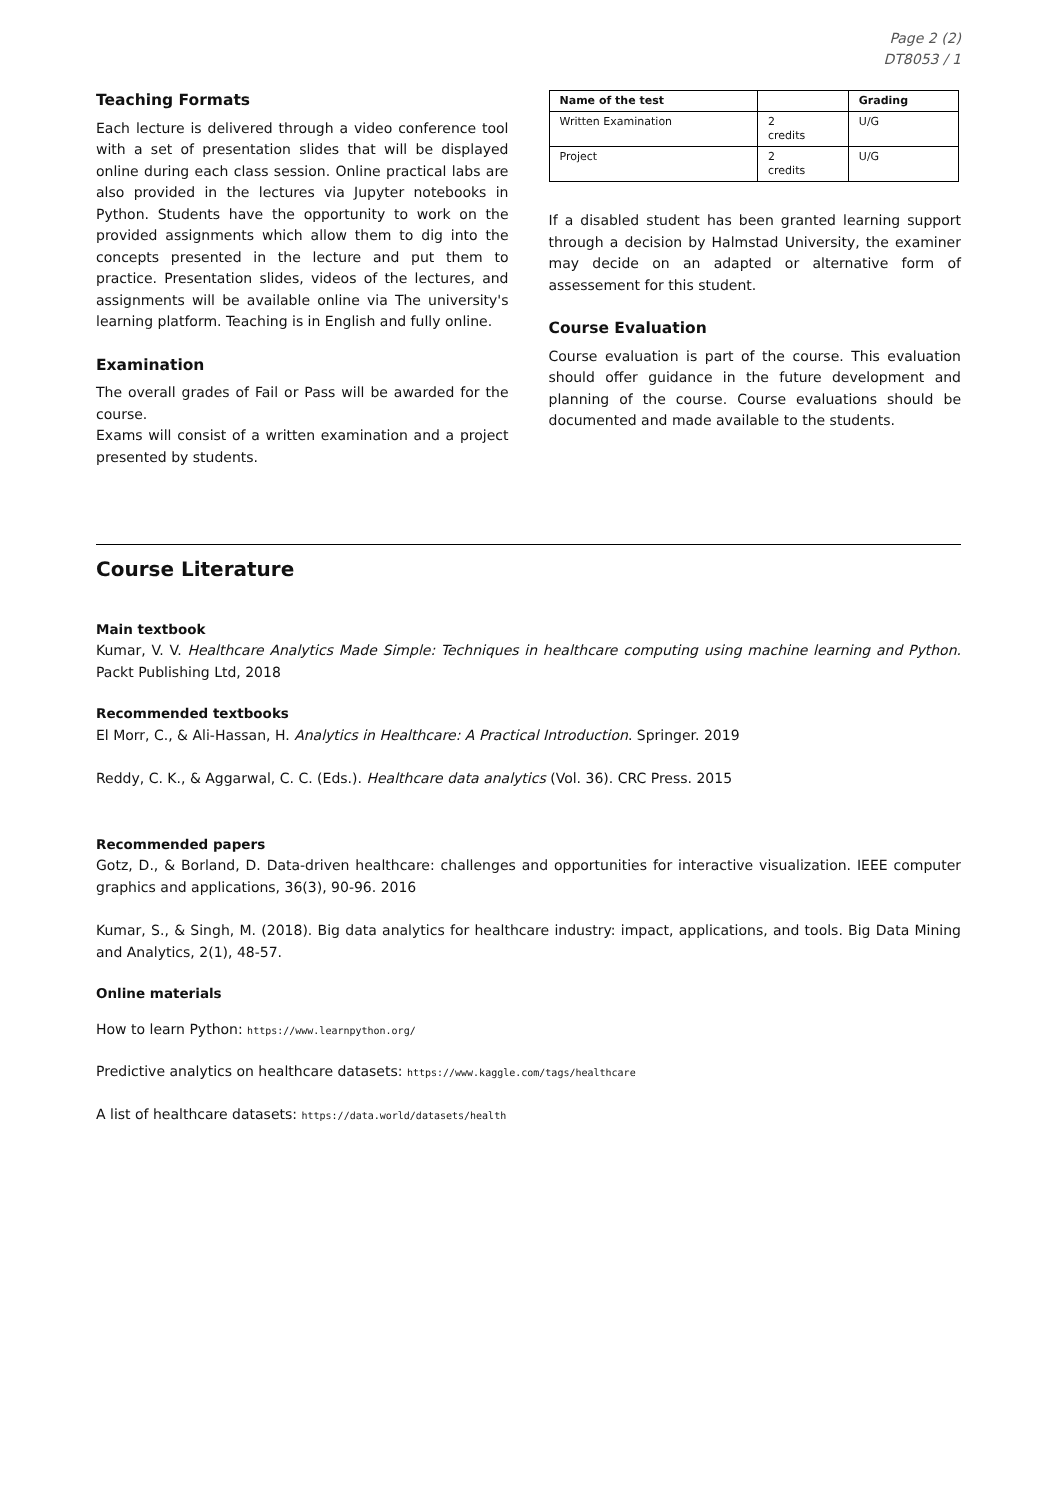Page 2 (2)
DT8053 / 1
Teaching Formats
Each lecture is delivered through a video conference tool with a set of presentation slides that will be displayed online during each class session. Online practical labs are also provided in the lectures via Jupyter notebooks in Python. Students have the opportunity to work on the provided assignments which allow them to dig into the concepts presented in the lecture and put them to practice. Presentation slides, videos of the lectures, and assignments will be available online via The university's learning platform. Teaching is in English and fully online.
Examination
The overall grades of Fail or Pass will be awarded for the course.
Exams will consist of a written examination and a project presented by students.
| Name of the test | | Grading |
| --- | --- | --- |
| Written Examination | 2 credits | U/G |
| Project | 2 credits | U/G |
If a disabled student has been granted learning support through a decision by Halmstad University, the examiner may decide on an adapted or alternative form of assessement for this student.
Course Evaluation
Course evaluation is part of the course. This evaluation should offer guidance in the future development and planning of the course. Course evaluations should be documented and made available to the students.
Course Literature
Main textbook
Kumar, V. V. Healthcare Analytics Made Simple: Techniques in healthcare computing using machine learning and Python. Packt Publishing Ltd, 2018
Recommended textbooks
El Morr, C., & Ali-Hassan, H. Analytics in Healthcare: A Practical Introduction. Springer. 2019
Reddy, C. K., & Aggarwal, C. C. (Eds.). Healthcare data analytics (Vol. 36). CRC Press. 2015
Recommended papers
Gotz, D., & Borland, D. Data-driven healthcare: challenges and opportunities for interactive visualization. IEEE computer graphics and applications, 36(3), 90-96. 2016
Kumar, S., & Singh, M. (2018). Big data analytics for healthcare industry: impact, applications, and tools. Big Data Mining and Analytics, 2(1), 48-57.
Online materials
How to learn Python: https://www.learnpython.org/
Predictive analytics on healthcare datasets: https://www.kaggle.com/tags/healthcare
A list of healthcare datasets: https://data.world/datasets/health